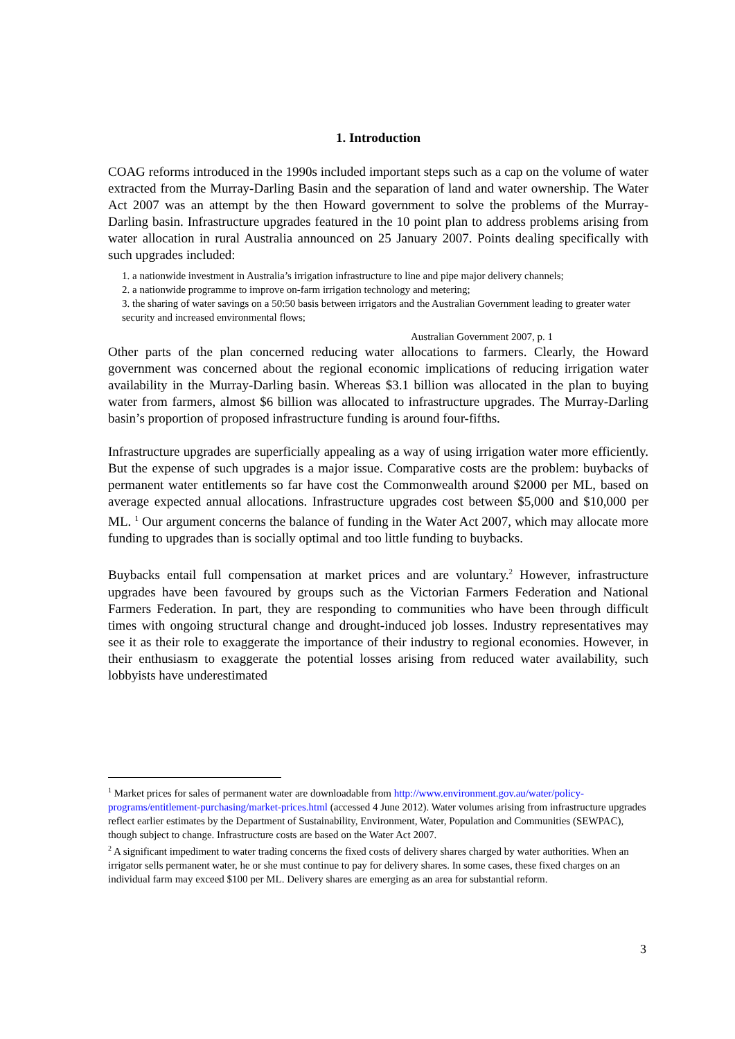1. Introduction
COAG reforms introduced in the 1990s included important steps such as a cap on the volume of water extracted from the Murray-Darling Basin and the separation of land and water ownership. The Water Act 2007 was an attempt by the then Howard government to solve the problems of the Murray-Darling basin. Infrastructure upgrades featured in the 10 point plan to address problems arising from water allocation in rural Australia announced on 25 January 2007. Points dealing specifically with such upgrades included:
1. a nationwide investment in Australia’s irrigation infrastructure to line and pipe major delivery channels;
2. a nationwide programme to improve on-farm irrigation technology and metering;
3. the sharing of water savings on a 50:50 basis between irrigators and the Australian Government leading to greater water security and increased environmental flows;
Australian Government 2007, p. 1
Other parts of the plan concerned reducing water allocations to farmers. Clearly, the Howard government was concerned about the regional economic implications of reducing irrigation water availability in the Murray-Darling basin. Whereas $3.1 billion was allocated in the plan to buying water from farmers, almost $6 billion was allocated to infrastructure upgrades. The Murray-Darling basin’s proportion of proposed infrastructure funding is around four-fifths.
Infrastructure upgrades are superficially appealing as a way of using irrigation water more efficiently. But the expense of such upgrades is a major issue. Comparative costs are the problem: buybacks of permanent water entitlements so far have cost the Commonwealth around $2000 per ML, based on average expected annual allocations. Infrastructure upgrades cost between $5,000 and $10,000 per ML. <sup>1</sup> Our argument concerns the balance of funding in the Water Act 2007, which may allocate more funding to upgrades than is socially optimal and too little funding to buybacks.
Buybacks entail full compensation at market prices and are voluntary.<sup>2</sup> However, infrastructure upgrades have been favoured by groups such as the Victorian Farmers Federation and National Farmers Federation. In part, they are responding to communities who have been through difficult times with ongoing structural change and drought-induced job losses. Industry representatives may see it as their role to exaggerate the importance of their industry to regional economies. However, in their enthusiasm to exaggerate the potential losses arising from reduced water availability, such lobbyists have underestimated
<sup>1</sup> Market prices for sales of permanent water are downloadable from http://www.environment.gov.au/water/policy-programs/entitlement-purchasing/market-prices.html (accessed 4 June 2012). Water volumes arising from infrastructure upgrades reflect earlier estimates by the Department of Sustainability, Environment, Water, Population and Communities (SEWPAC), though subject to change. Infrastructure costs are based on the Water Act 2007.
<sup>2</sup> A significant impediment to water trading concerns the fixed costs of delivery shares charged by water authorities. When an irrigator sells permanent water, he or she must continue to pay for delivery shares. In some cases, these fixed charges on an individual farm may exceed $100 per ML. Delivery shares are emerging as an area for substantial reform.
3